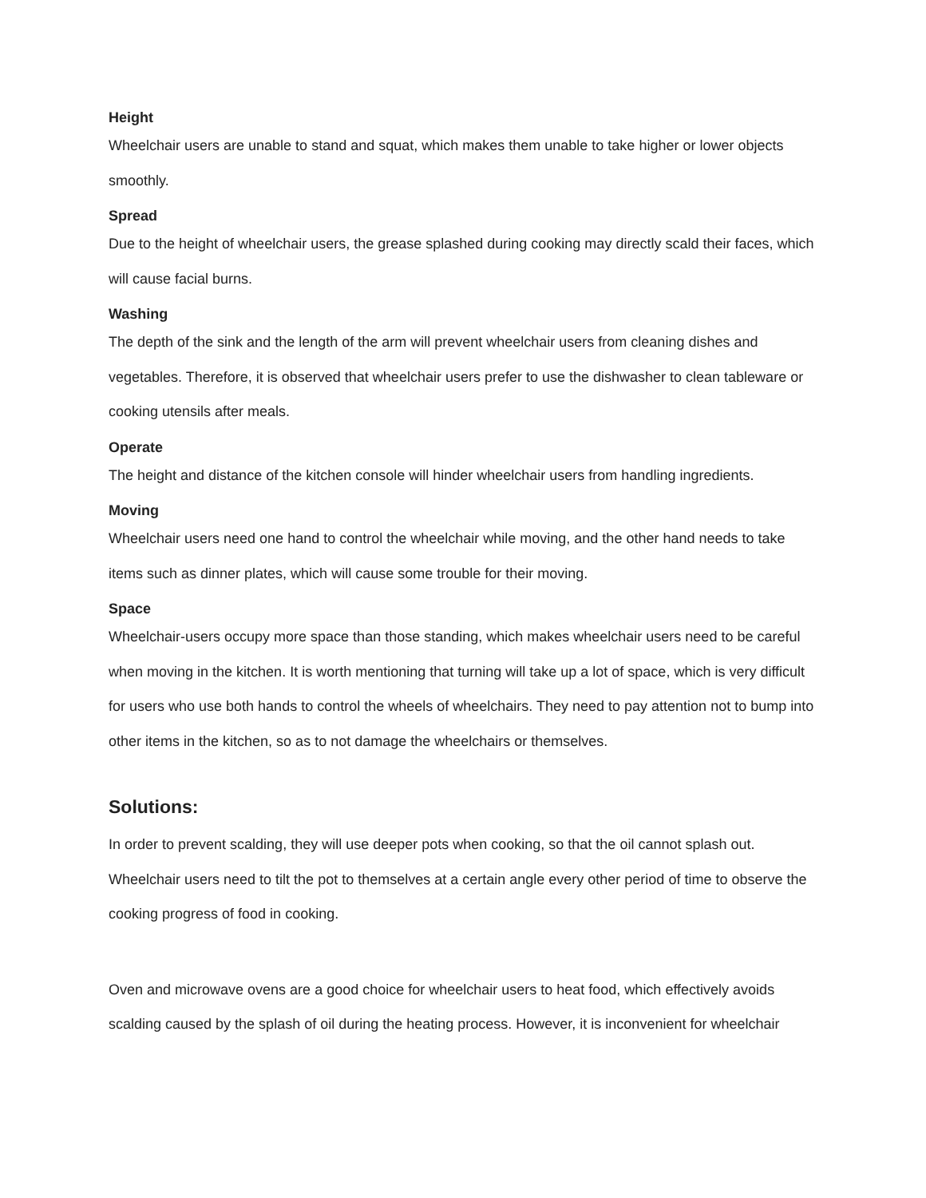Height
Wheelchair users are unable to stand and squat, which makes them unable to take higher or lower objects smoothly.
Spread
Due to the height of wheelchair users, the grease splashed during cooking may directly scald their faces, which will cause facial burns.
Washing
The depth of the sink and the length of the arm will prevent wheelchair users from cleaning dishes and vegetables. Therefore, it is observed that wheelchair users prefer to use the dishwasher to clean tableware or cooking utensils after meals.
Operate
The height and distance of the kitchen console will hinder wheelchair users from handling ingredients.
Moving
Wheelchair users need one hand to control the wheelchair while moving, and the other hand needs to take items such as dinner plates, which will cause some trouble for their moving.
Space
Wheelchair-users occupy more space than those standing, which makes wheelchair users need to be careful when moving in the kitchen. It is worth mentioning that turning will take up a lot of space, which is very difficult for users who use both hands to control the wheels of wheelchairs. They need to pay attention not to bump into other items in the kitchen, so as to not damage the wheelchairs or themselves.
Solutions:
In order to prevent scalding, they will use deeper pots when cooking, so that the oil cannot splash out. Wheelchair users need to tilt the pot to themselves at a certain angle every other period of time to observe the cooking progress of food in cooking.
Oven and microwave ovens are a good choice for wheelchair users to heat food, which effectively avoids scalding caused by the splash of oil during the heating process. However, it is inconvenient for wheelchair